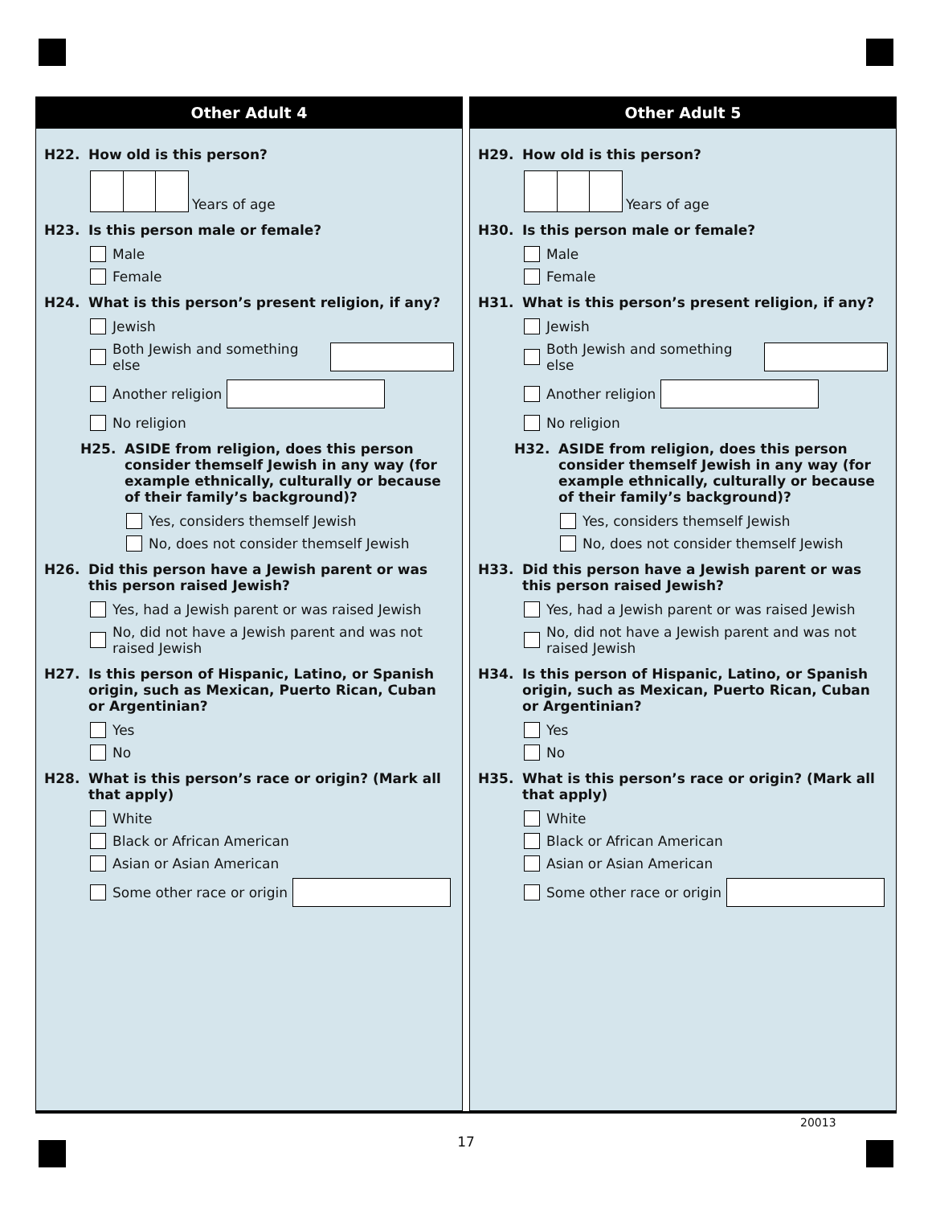Other Adult 4
H22. How old is this person?
Years of age
H23. Is this person male or female?
Male
Female
H24. What is this person’s present religion, if any?
Jewish
Both Jewish and something else
Another religion
No religion
H25. ASIDE from religion, does this person consider themself Jewish in any way (for example ethnically, culturally or because of their family’s background)?
Yes, considers themself Jewish
No, does not consider themself Jewish
H26. Did this person have a Jewish parent or was this person raised Jewish?
Yes, had a Jewish parent or was raised Jewish
No, did not have a Jewish parent and was not raised Jewish
H27. Is this person of Hispanic, Latino, or Spanish origin, such as Mexican, Puerto Rican, Cuban or Argentinian?
Yes
No
H28. What is this person’s race or origin? (Mark all that apply)
White
Black or African American
Asian or Asian American
Some other race or origin
Other Adult 5
H29. How old is this person?
Years of age
H30. Is this person male or female?
Male
Female
H31. What is this person’s present religion, if any?
Jewish
Both Jewish and something else
Another religion
No religion
H32. ASIDE from religion, does this person consider themself Jewish in any way (for example ethnically, culturally or because of their family’s background)?
Yes, considers themself Jewish
No, does not consider themself Jewish
H33. Did this person have a Jewish parent or was this person raised Jewish?
Yes, had a Jewish parent or was raised Jewish
No, did not have a Jewish parent and was not raised Jewish
H34. Is this person of Hispanic, Latino, or Spanish origin, such as Mexican, Puerto Rican, Cuban or Argentinian?
Yes
No
H35. What is this person’s race or origin? (Mark all that apply)
White
Black or African American
Asian or Asian American
Some other race or origin
20013
17